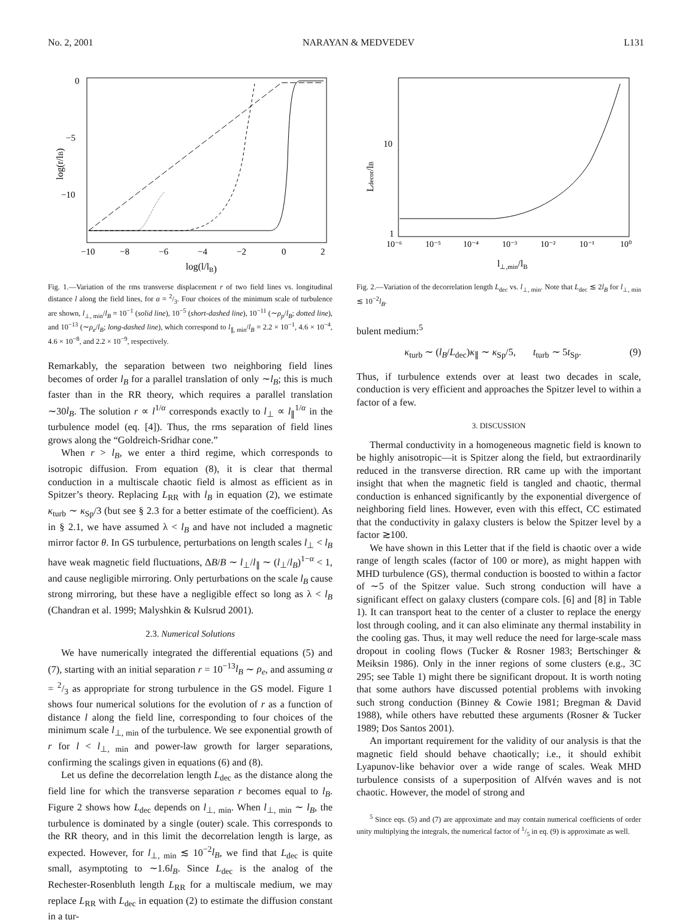No. 2, 2001 NARAYAN & MEDVEDEV L131
0
−5
−10
−10
−8
−6
−4
−2
0
2
log(l/lB)
log(r/lB)
Fig. 1.—Variation of the rms transverse displacement r of two field lines vs. longitudinal distance l along the field lines, for α = 2/3. Four choices of the minimum scale of turbulence are shown, l<sub>⊥, min</sub>/l<sub>B</sub> = 10<sup>−1</sup> (solid line), 10<sup>−5</sup> (short-dashed line), 10<sup>−11</sup> (∼ρ<sub>p</sub>/l<sub>B</sub>; dotted line), and 10<sup>−13</sup> (∼ρ<sub>e</sub>/l<sub>B</sub>; long-dashed line), which correspond to l<sub>∥, min</sub>/l<sub>B</sub> = 2.2 × 10<sup>−1</sup>, 4.6 × 10<sup>−4</sup>, 4.6 × 10<sup>−8</sup>, and 2.2 × 10<sup>−9</sup>, respectively.
Remarkably, the separation between two neighboring field lines becomes of order l<sub>B</sub> for a parallel translation of only ∼l<sub>B</sub>; this is much faster than in the RR theory, which requires a parallel translation ∼30l<sub>B</sub>. The solution r ∝ l<sup>1/α</sup> corresponds exactly to l<sub>⊥</sub> ∝ l<sub>∥</sub><sup>1/α</sup> in the turbulence model (eq. [4]). Thus, the rms separation of field lines grows along the “Goldreich-Sridhar cone.”
When r > l<sub>B</sub>, we enter a third regime, which corresponds to isotropic diffusion. From equation (8), it is clear that thermal conduction in a multiscale chaotic field is almost as efficient as in Spitzer’s theory. Replacing L<sub>RR</sub> with l<sub>B</sub> in equation (2), we estimate κ<sub>turb</sub> ∼ κ<sub>Sp</sub>/3 (but see § 2.3 for a better estimate of the coefficient). As in § 2.1, we have assumed λ < l<sub>B</sub> and have not included a magnetic mirror factor θ. In GS turbulence, perturbations on length scales l<sub>⊥</sub> < l<sub>B</sub> have weak magnetic field fluctuations, ΔB/B ∼ l<sub>⊥</sub>/l<sub>∥</sub> ∼ (l<sub>⊥</sub>/l<sub>B</sub>)<sup>1−α</sup> < 1, and cause negligible mirroring. Only perturbations on the scale l<sub>B</sub> cause strong mirroring, but these have a negligible effect so long as λ < l<sub>B</sub> (Chandran et al. 1999; Malyshkin & Kulsrud 2001).
2.3. Numerical Solutions
We have numerically integrated the differential equations (5) and (7), starting with an initial separation r = 10<sup>−13</sup>l<sub>B</sub> ∼ ρ<sub>e</sub>, and assuming α = 2/3 as appropriate for strong turbulence in the GS model. Figure 1 shows four numerical solutions for the evolution of r as a function of distance l along the field line, corresponding to four choices of the minimum scale l<sub>⊥, min</sub> of the turbulence. We see exponential growth of r for l < l<sub>⊥, min</sub> and power-law growth for larger separations, confirming the scalings given in equations (6) and (8).
Let us define the decorrelation length L<sub>dec</sub> as the distance along the field line for which the transverse separation r becomes equal to l<sub>B</sub>. Figure 2 shows how L<sub>dec</sub> depends on l<sub>⊥, min</sub>. When l<sub>⊥, min</sub> ∼ l<sub>B</sub>, the turbulence is dominated by a single (outer) scale. This corresponds to the RR theory, and in this limit the decorrelation length is large, as expected. However, for l<sub>⊥, min</sub> ≲ 10<sup>−2</sup>l<sub>B</sub>, we find that L<sub>dec</sub> is quite small, asymptoting to ∼1.6l<sub>B</sub>. Since L<sub>dec</sub> is the analog of the Rechester-Rosenbluth length L<sub>RR</sub> for a multiscale medium, we may replace L<sub>RR</sub> with L<sub>dec</sub> in equation (2) to estimate the diffusion constant in a tur-
10
1
10⁻⁶
10⁻⁵
10⁻⁴
10⁻³
10⁻²
10⁻¹
10⁰
l⊥,min/lB
Ldecor/lB
Fig. 2.—Variation of the decorrelation length L<sub>dec</sub> vs. l<sub>⊥, min</sub>. Note that L<sub>dec</sub> ≲ 2l<sub>B</sub> for l<sub>⊥, min</sub> ≲ 10<sup>−2</sup>l<sub>B</sub>.
bulent medium:<sup>5</sup>
κ<sub>turb</sub> ∼ (l<sub>B</sub>/L<sub>dec</sub>)κ<sub>∥</sub> ∼ κ<sub>Sp</sub>/5, t<sub>turb</sub> ∼ 5t<sub>Sp</sub>. (9)
Thus, if turbulence extends over at least two decades in scale, conduction is very efficient and approaches the Spitzer level to within a factor of a few.
3. DISCUSSION
Thermal conductivity in a homogeneous magnetic field is known to be highly anisotropic—it is Spitzer along the field, but extraordinarily reduced in the transverse direction. RR came up with the important insight that when the magnetic field is tangled and chaotic, thermal conduction is enhanced significantly by the exponential divergence of neighboring field lines. However, even with this effect, CC estimated that the conductivity in galaxy clusters is below the Spitzer level by a factor ≳100.
We have shown in this Letter that if the field is chaotic over a wide range of length scales (factor of 100 or more), as might happen with MHD turbulence (GS), thermal conduction is boosted to within a factor of ∼5 of the Spitzer value. Such strong conduction will have a significant effect on galaxy clusters (compare cols. [6] and [8] in Table 1). It can transport heat to the center of a cluster to replace the energy lost through cooling, and it can also eliminate any thermal instability in the cooling gas. Thus, it may well reduce the need for large-scale mass dropout in cooling flows (Tucker & Rosner 1983; Bertschinger & Meiksin 1986). Only in the inner regions of some clusters (e.g., 3C 295; see Table 1) might there be significant dropout. It is worth noting that some authors have discussed potential problems with invoking such strong conduction (Binney & Cowie 1981; Bregman & David 1988), while others have rebutted these arguments (Rosner & Tucker 1989; Dos Santos 2001).
An important requirement for the validity of our analysis is that the magnetic field should behave chaotically; i.e., it should exhibit Lyapunov-like behavior over a wide range of scales. Weak MHD turbulence consists of a superposition of Alfvén waves and is not chaotic. However, the model of strong and
<sup>5</sup> Since eqs. (5) and (7) are approximate and may contain numerical coefficients of order unity multiplying the integrals, the numerical factor of 1/5 in eq. (9) is approximate as well.